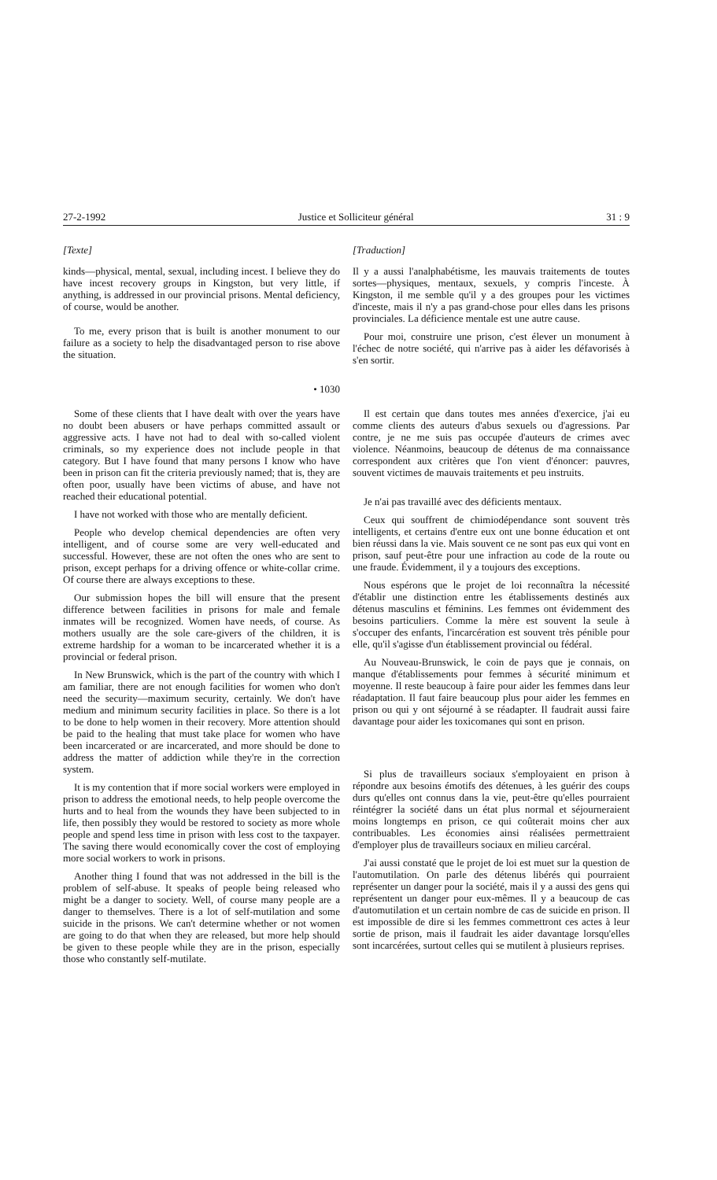27-2-1992 Justice et Solliciteur général 31 : 9
[Texte]
kinds—physical, mental, sexual, including incest. I believe they do have incest recovery groups in Kingston, but very little, if anything, is addressed in our provincial prisons. Mental deficiency, of course, would be another.
To me, every prison that is built is another monument to our failure as a society to help the disadvantaged person to rise above the situation.
[Traduction]
Il y a aussi l'analphabétisme, les mauvais traitements de toutes sortes—physiques, mentaux, sexuels, y compris l'inceste. À Kingston, il me semble qu'il y a des groupes pour les victimes d'inceste, mais il n'y a pas grand-chose pour elles dans les prisons provinciales. La déficience mentale est une autre cause.
Pour moi, construire une prison, c'est élever un monument à l'échec de notre société, qui n'arrive pas à aider les défavorisés à s'en sortir.
• 1030
Some of these clients that I have dealt with over the years have no doubt been abusers or have perhaps committed assault or aggressive acts. I have not had to deal with so-called violent criminals, so my experience does not include people in that category. But I have found that many persons I know who have been in prison can fit the criteria previously named; that is, they are often poor, usually have been victims of abuse, and have not reached their educational potential.
I have not worked with those who are mentally deficient.
People who develop chemical dependencies are often very intelligent, and of course some are very well-educated and successful. However, these are not often the ones who are sent to prison, except perhaps for a driving offence or white-collar crime. Of course there are always exceptions to these.
Our submission hopes the bill will ensure that the present difference between facilities in prisons for male and female inmates will be recognized. Women have needs, of course. As mothers usually are the sole care-givers of the children, it is extreme hardship for a woman to be incarcerated whether it is a provincial or federal prison.
In New Brunswick, which is the part of the country with which I am familiar, there are not enough facilities for women who don't need the security—maximum security, certainly. We don't have medium and minimum security facilities in place. So there is a lot to be done to help women in their recovery. More attention should be paid to the healing that must take place for women who have been incarcerated or are incarcerated, and more should be done to address the matter of addiction while they're in the correction system.
It is my contention that if more social workers were employed in prison to address the emotional needs, to help people overcome the hurts and to heal from the wounds they have been subjected to in life, then possibly they would be restored to society as more whole people and spend less time in prison with less cost to the taxpayer. The saving there would economically cover the cost of employing more social workers to work in prisons.
Another thing I found that was not addressed in the bill is the problem of self-abuse. It speaks of people being released who might be a danger to society. Well, of course many people are a danger to themselves. There is a lot of self-mutilation and some suicide in the prisons. We can't determine whether or not women are going to do that when they are released, but more help should be given to these people while they are in the prison, especially those who constantly self-mutilate.
Il est certain que dans toutes mes années d'exercice, j'ai eu comme clients des auteurs d'abus sexuels ou d'agressions. Par contre, je ne me suis pas occupée d'auteurs de crimes avec violence. Néanmoins, beaucoup de détenus de ma connaissance correspondent aux critères que l'on vient d'énoncer: pauvres, souvent victimes de mauvais traitements et peu instruits.
Je n'ai pas travaillé avec des déficients mentaux.
Ceux qui souffrent de chimiodépendance sont souvent très intelligents, et certains d'entre eux ont une bonne éducation et ont bien réussi dans la vie. Mais souvent ce ne sont pas eux qui vont en prison, sauf peut-être pour une infraction au code de la route ou une fraude. Évidemment, il y a toujours des exceptions.
Nous espérons que le projet de loi reconnaîtra la nécessité d'établir une distinction entre les établissements destinés aux détenus masculins et féminins. Les femmes ont évidemment des besoins particuliers. Comme la mère est souvent la seule à s'occuper des enfants, l'incarcération est souvent très pénible pour elle, qu'il s'agisse d'un établissement provincial ou fédéral.
Au Nouveau-Brunswick, le coin de pays que je connais, on manque d'établissements pour femmes à sécurité minimum et moyenne. Il reste beaucoup à faire pour aider les femmes dans leur réadaptation. Il faut faire beaucoup plus pour aider les femmes en prison ou qui y ont séjourné à se réadapter. Il faudrait aussi faire davantage pour aider les toxicomanes qui sont en prison.
Si plus de travailleurs sociaux s'employaient en prison à répondre aux besoins émotifs des détenues, à les guérir des coups durs qu'elles ont connus dans la vie, peut-être qu'elles pourraient réintégrer la société dans un état plus normal et séjourneraient moins longtemps en prison, ce qui coûterait moins cher aux contribuables. Les économies ainsi réalisées permettraient d'employer plus de travailleurs sociaux en milieu carcéral.
J'ai aussi constaté que le projet de loi est muet sur la question de l'automutilation. On parle des détenus libérés qui pourraient représenter un danger pour la société, mais il y a aussi des gens qui représentent un danger pour eux-mêmes. Il y a beaucoup de cas d'automutilation et un certain nombre de cas de suicide en prison. Il est impossible de dire si les femmes commettront ces actes à leur sortie de prison, mais il faudrait les aider davantage lorsqu'elles sont incarcérées, surtout celles qui se mutilent à plusieurs reprises.